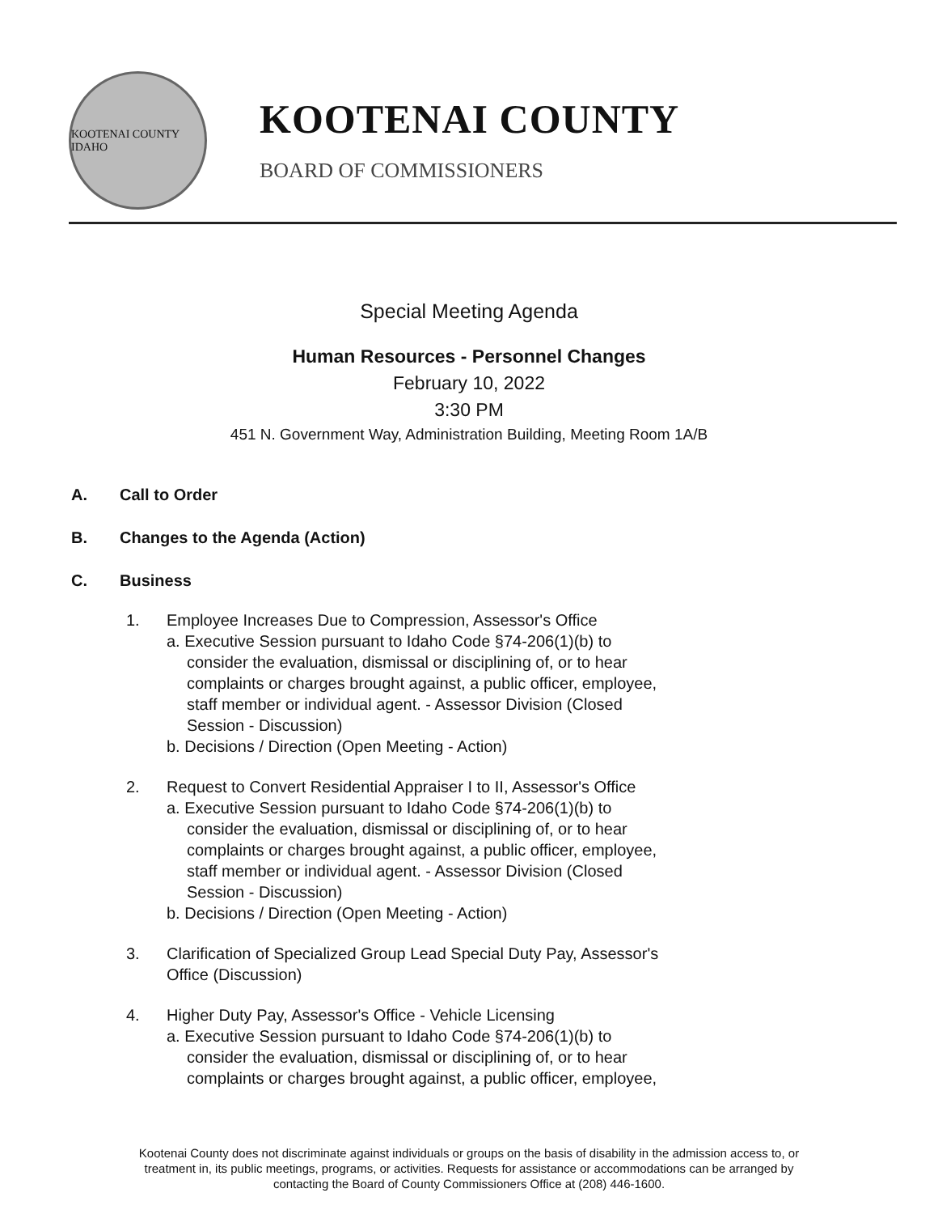KOOTENAI COUNTY IDAHO
KOOTENAI COUNTY
BOARD OF COMMISSIONERS
Special Meeting Agenda
Human Resources - Personnel Changes
February 10, 2022
3:30 PM
451 N. Government Way, Administration Building, Meeting Room 1A/B
A. Call to Order
B. Changes to the Agenda (Action)
C. Business
1. Employee Increases Due to Compression, Assessor's Office
a. Executive Session pursuant to Idaho Code §74-206(1)(b) to
consider the evaluation, dismissal or disciplining of, or to hear
complaints or charges brought against, a public officer, employee,
staff member or individual agent. - Assessor Division (Closed
Session - Discussion)
b. Decisions / Direction (Open Meeting - Action)
2. Request to Convert Residential Appraiser I to II, Assessor's Office
a. Executive Session pursuant to Idaho Code §74-206(1)(b) to
consider the evaluation, dismissal or disciplining of, or to hear
complaints or charges brought against, a public officer, employee,
staff member or individual agent. - Assessor Division (Closed
Session - Discussion)
b. Decisions / Direction (Open Meeting - Action)
3. Clarification of Specialized Group Lead Special Duty Pay, Assessor's
Office (Discussion)
4. Higher Duty Pay, Assessor's Office - Vehicle Licensing
a. Executive Session pursuant to Idaho Code §74-206(1)(b) to
consider the evaluation, dismissal or disciplining of, or to hear
complaints or charges brought against, a public officer, employee,
Kootenai County does not discriminate against individuals or groups on the basis of disability in the admission access to, or
treatment in, its public meetings, programs, or activities. Requests for assistance or accommodations can be arranged by
contacting the Board of County Commissioners Office at (208) 446-1600.